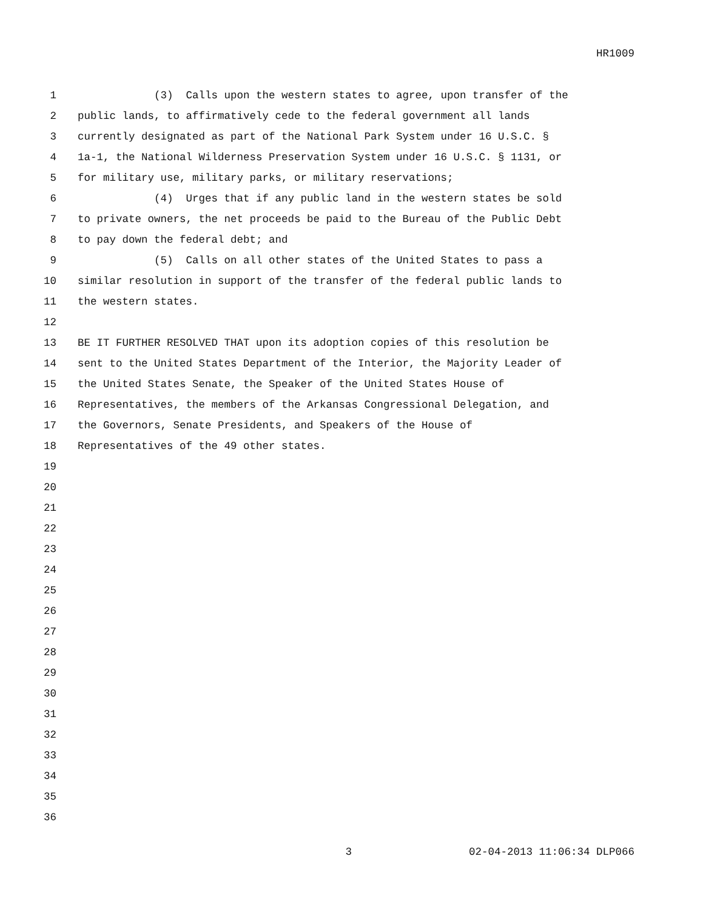HR1009
1 (3) Calls upon the western states to agree, upon transfer of the
2 public lands, to affirmatively cede to the federal government all lands
3 currently designated as part of the National Park System under 16 U.S.C. §
4 1a-1, the National Wilderness Preservation System under 16 U.S.C. § 1131, or
5 for military use, military parks, or military reservations;
6 (4) Urges that if any public land in the western states be sold
7 to private owners, the net proceeds be paid to the Bureau of the Public Debt
8 to pay down the federal debt; and
9 (5) Calls on all other states of the United States to pass a
10 similar resolution in support of the transfer of the federal public lands to
11 the western states.
12
13 BE IT FURTHER RESOLVED THAT upon its adoption copies of this resolution be
14 sent to the United States Department of the Interior, the Majority Leader of
15 the United States Senate, the Speaker of the United States House of
16 Representatives, the members of the Arkansas Congressional Delegation, and
17 the Governors, Senate Presidents, and Speakers of the House of
18 Representatives of the 49 other states.
19
20
21
22
23
24
25
26
27
28
29
30
31
32
33
34
35
36
3 02-04-2013 11:06:34 DLP066